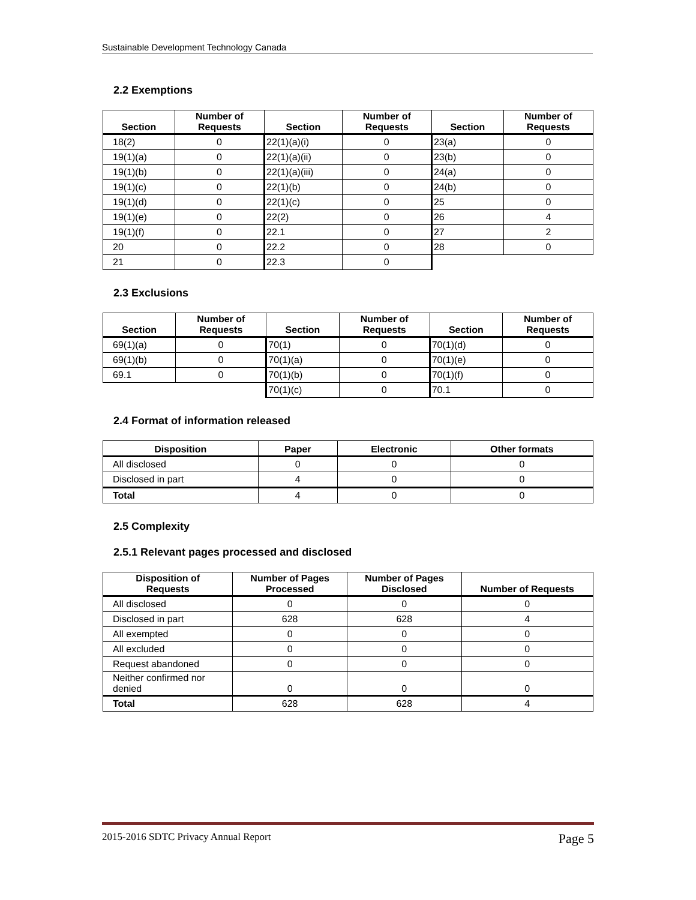Sustainable Development Technology Canada
2.2 Exemptions
| Section | Number of Requests | Section | Number of Requests | Section | Number of Requests |
| --- | --- | --- | --- | --- | --- |
| 18(2) | 0 | 22(1)(a)(i) | 0 | 23(a) | 0 |
| 19(1)(a) | 0 | 22(1)(a)(ii) | 0 | 23(b) | 0 |
| 19(1)(b) | 0 | 22(1)(a)(iii) | 0 | 24(a) | 0 |
| 19(1)(c) | 0 | 22(1)(b) | 0 | 24(b) | 0 |
| 19(1)(d) | 0 | 22(1)(c) | 0 | 25 | 0 |
| 19(1)(e) | 0 | 22(2) | 0 | 26 | 4 |
| 19(1)(f) | 0 | 22.1 | 0 | 27 | 2 |
| 20 | 0 | 22.2 | 0 | 28 | 0 |
| 21 | 0 | 22.3 | 0 | | |
2.3 Exclusions
| Section | Number of Requests | Section | Number of Requests | Section | Number of Requests |
| --- | --- | --- | --- | --- | --- |
| 69(1)(a) | 0 | 70(1) | 0 | 70(1)(d) | 0 |
| 69(1)(b) | 0 | 70(1)(a) | 0 | 70(1)(e) | 0 |
| 69.1 | 0 | 70(1)(b) | 0 | 70(1)(f) | 0 |
| | | 70(1)(c) | 0 | 70.1 | 0 |
2.4 Format of information released
| Disposition | Paper | Electronic | Other formats |
| --- | --- | --- | --- |
| All disclosed | 0 | 0 | 0 |
| Disclosed in part | 4 | 0 | 0 |
| Total | 4 | 0 | 0 |
2.5 Complexity
2.5.1 Relevant pages processed and disclosed
| Disposition of Requests | Number of Pages Processed | Number of Pages Disclosed | Number of Requests |
| --- | --- | --- | --- |
| All disclosed | 0 | 0 | 0 |
| Disclosed in part | 628 | 628 | 4 |
| All exempted | 0 | 0 | 0 |
| All excluded | 0 | 0 | 0 |
| Request abandoned | 0 | 0 | 0 |
| Neither confirmed nor denied | 0 | 0 | 0 |
| Total | 628 | 628 | 4 |
2015-2016 SDTC Privacy Annual Report Page 5